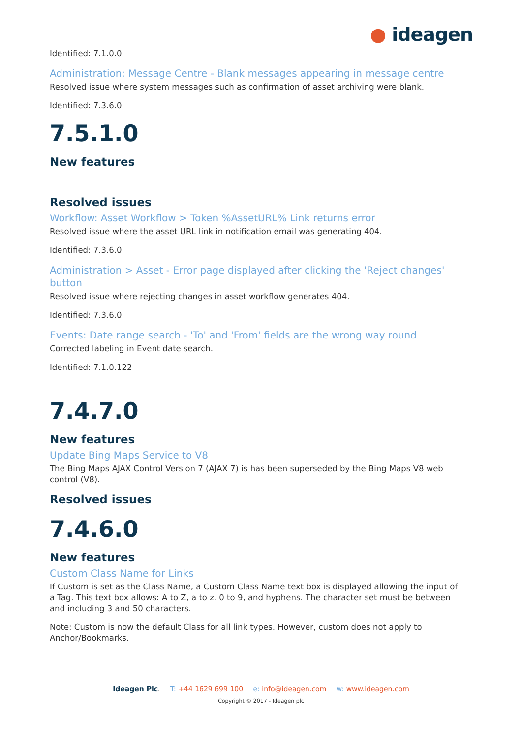● ideagen
Identified: 7.1.0.0
Administration: Message Centre - Blank messages appearing in message centre
Resolved issue where system messages such as confirmation of asset archiving were blank.
Identified: 7.3.6.0
7.5.1.0
New features
Resolved issues
Workflow: Asset Workflow > Token %AssetURL% Link returns error
Resolved issue where the asset URL link in notification email was generating 404.
Identified: 7.3.6.0
Administration > Asset - Error page displayed after clicking the 'Reject changes' button
Resolved issue where rejecting changes in asset workflow generates 404.
Identified: 7.3.6.0
Events: Date range search - 'To' and 'From' fields are the wrong way round
Corrected labeling in Event date search.
Identified: 7.1.0.122
7.4.7.0
New features
Update Bing Maps Service to V8
The Bing Maps AJAX Control Version 7 (AJAX 7) is has been superseded by the Bing Maps V8 web control (V8).
Resolved issues
7.4.6.0
New features
Custom Class Name for Links
If Custom is set as the Class Name, a Custom Class Name text box is displayed allowing the input of a Tag. This text box allows: A to Z, a to z, 0 to 9, and hyphens. The character set must be between and including 3 and 50 characters.
Note: Custom is now the default Class for all link types. However, custom does not apply to Anchor/Bookmarks.
Ideagen Plc. T: +44 1629 699 100 e: info@ideagen.com w: www.ideagen.com
Copyright © 2017 - Ideagen plc